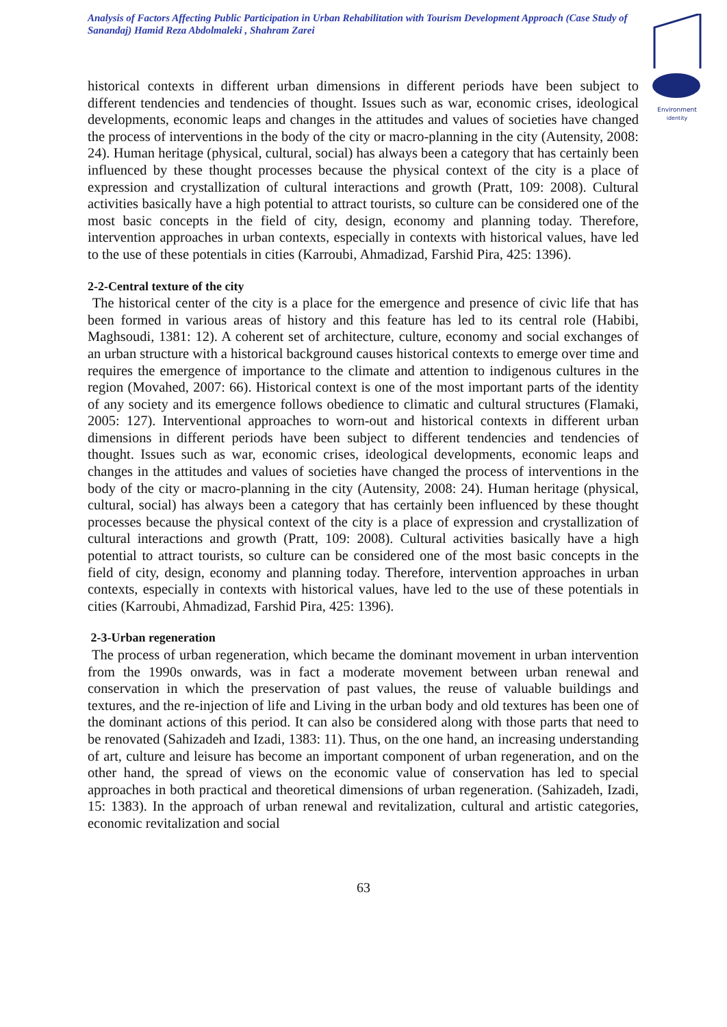Analysis of Factors Affecting Public Participation in Urban Rehabilitation with Tourism Development Approach (Case Study of Sanandaj) Hamid Reza Abdolmaleki , Shahram Zarei
Environment
identity
historical contexts in different urban dimensions in different periods have been subject to different tendencies and tendencies of thought. Issues such as war, economic crises, ideological developments, economic leaps and changes in the attitudes and values of societies have changed the process of interventions in the body of the city or macro-planning in the city (Autensity, 2008: 24). Human heritage (physical, cultural, social) has always been a category that has certainly been influenced by these thought processes because the physical context of the city is a place of expression and crystallization of cultural interactions and growth (Pratt, 109: 2008). Cultural activities basically have a high potential to attract tourists, so culture can be considered one of the most basic concepts in the field of city, design, economy and planning today. Therefore, intervention approaches in urban contexts, especially in contexts with historical values, have led to the use of these potentials in cities (Karroubi, Ahmadizad, Farshid Pira, 425: 1396).
2-2-Central texture of the city
The historical center of the city is a place for the emergence and presence of civic life that has been formed in various areas of history and this feature has led to its central role (Habibi, Maghsoudi, 1381: 12). A coherent set of architecture, culture, economy and social exchanges of an urban structure with a historical background causes historical contexts to emerge over time and requires the emergence of importance to the climate and attention to indigenous cultures in the region (Movahed, 2007: 66). Historical context is one of the most important parts of the identity of any society and its emergence follows obedience to climatic and cultural structures (Flamaki, 2005: 127). Interventional approaches to worn-out and historical contexts in different urban dimensions in different periods have been subject to different tendencies and tendencies of thought. Issues such as war, economic crises, ideological developments, economic leaps and changes in the attitudes and values of societies have changed the process of interventions in the body of the city or macro-planning in the city (Autensity, 2008: 24). Human heritage (physical, cultural, social) has always been a category that has certainly been influenced by these thought processes because the physical context of the city is a place of expression and crystallization of cultural interactions and growth (Pratt, 109: 2008). Cultural activities basically have a high potential to attract tourists, so culture can be considered one of the most basic concepts in the field of city, design, economy and planning today. Therefore, intervention approaches in urban contexts, especially in contexts with historical values, have led to the use of these potentials in cities (Karroubi, Ahmadizad, Farshid Pira, 425: 1396).
2-3-Urban regeneration
The process of urban regeneration, which became the dominant movement in urban intervention from the 1990s onwards, was in fact a moderate movement between urban renewal and conservation in which the preservation of past values, the reuse of valuable buildings and textures, and the re-injection of life and Living in the urban body and old textures has been one of the dominant actions of this period. It can also be considered along with those parts that need to be renovated (Sahizadeh and Izadi, 1383: 11). Thus, on the one hand, an increasing understanding of art, culture and leisure has become an important component of urban regeneration, and on the other hand, the spread of views on the economic value of conservation has led to special approaches in both practical and theoretical dimensions of urban regeneration. (Sahizadeh, Izadi, 15: 1383). In the approach of urban renewal and revitalization, cultural and artistic categories, economic revitalization and social
63